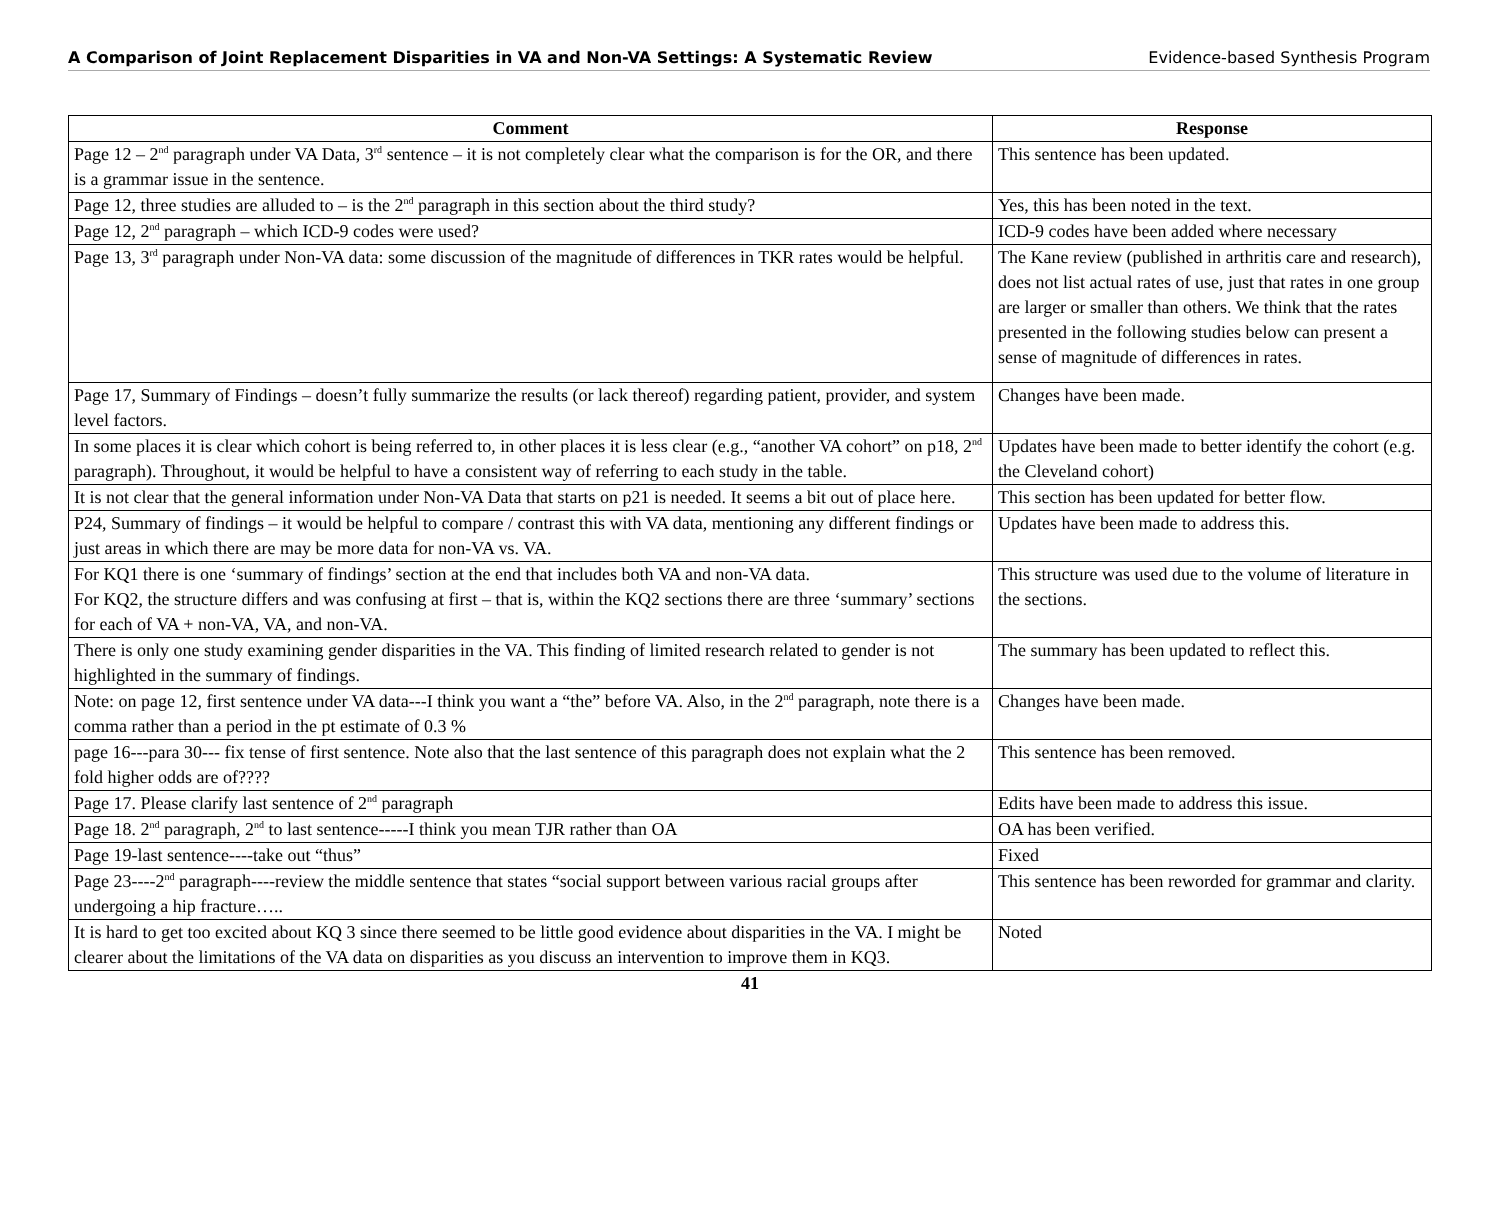A Comparison of Joint Replacement Disparities in VA and Non-VA Settings: A Systematic Review Evidence-based Synthesis Program
| Comment | Response |
| --- | --- |
| Page 12 – 2<sup>nd</sup> paragraph under VA Data, 3<sup>rd</sup> sentence – it is not completely clear what the comparison is for the OR, and there is a grammar issue in the sentence. | This sentence has been updated. |
| Page 12, three studies are alluded to – is the 2<sup>nd</sup> paragraph in this section about the third study? | Yes, this has been noted in the text. |
| Page 12, 2<sup>nd</sup> paragraph – which ICD-9 codes were used? | ICD-9 codes have been added where necessary |
| Page 13, 3<sup>rd</sup> paragraph under Non-VA data: some discussion of the magnitude of differences in TKR rates would be helpful. | The Kane review (published in arthritis care and research), does not list actual rates of use, just that rates in one group are larger or smaller than others. We think that the rates presented in the following studies below can present a sense of magnitude of differences in rates. |
| Page 17, Summary of Findings – doesn’t fully summarize the results (or lack thereof) regarding patient, provider, and system level factors. | Changes have been made. |
| In some places it is clear which cohort is being referred to, in other places it is less clear (e.g., “another VA cohort” on p18, 2<sup>nd</sup> paragraph). Throughout, it would be helpful to have a consistent way of referring to each study in the table. | Updates have been made to better identify the cohort (e.g. the Cleveland cohort) |
| It is not clear that the general information under Non-VA Data that starts on p21 is needed. It seems a bit out of place here. | This section has been updated for better flow. |
| P24, Summary of findings – it would be helpful to compare / contrast this with VA data, mentioning any different findings or just areas in which there are may be more data for non-VA vs. VA. | Updates have been made to address this. |
| For KQ1 there is one ‘summary of findings’ section at the end that includes both VA and non-VA data. For KQ2, the structure differs and was confusing at first – that is, within the KQ2 sections there are three ‘summary’ sections for each of VA + non-VA, VA, and non-VA. | This structure was used due to the volume of literature in the sections. |
| There is only one study examining gender disparities in the VA. This finding of limited research related to gender is not highlighted in the summary of findings. | The summary has been updated to reflect this. |
| Note: on page 12, first sentence under VA data---I think you want a “the” before VA. Also, in the 2<sup>nd</sup> paragraph, note there is a comma rather than a period in the pt estimate of 0.3 % | Changes have been made. |
| page 16---para 30--- fix tense of first sentence. Note also that the last sentence of this paragraph does not explain what the 2 fold higher odds are of???? | This sentence has been removed. |
| Page 17. Please clarify last sentence of 2<sup>nd</sup> paragraph | Edits have been made to address this issue. |
| Page 18. 2<sup>nd</sup> paragraph, 2<sup>nd</sup> to last sentence-----I think you mean TJR rather than OA | OA has been verified. |
| Page 19-last sentence----take out “thus” | Fixed |
| Page 23----2<sup>nd</sup> paragraph----review the middle sentence that states “social support between various racial groups after undergoing a hip fracture….. | This sentence has been reworded for grammar and clarity. |
| It is hard to get too excited about KQ 3 since there seemed to be little good evidence about disparities in the VA. I might be clearer about the limitations of the VA data on disparities as you discuss an intervention to improve them in KQ3. | Noted |
41